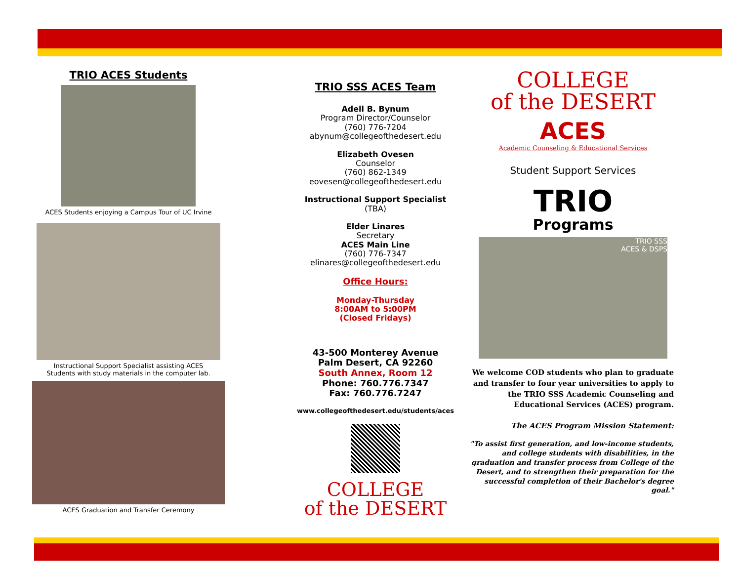TRIO ACES Students
ACES Students enjoying a Campus Tour of UC Irvine
Instructional Support Specialist assisting ACES
Students with study materials in the computer lab.
ACES Graduation and Transfer Ceremony
TRIO SSS ACES Team
Adell B. Bynum
Program Director/Counselor
(760) 776-7204
abynum@collegeofthedesert.edu
Elizabeth Ovesen
Counselor
(760) 862-1349
eovesen@collegeofthedesert.edu
Instructional Support Specialist
(TBA)
Elder Linares
Secretary
ACES Main Line
(760) 776-7347
elinares@collegeofthedesert.edu
Office Hours:
Monday-Thursday
8:00AM to 5:00PM
(Closed Fridays)
43-500 Monterey Avenue
Palm Desert, CA 92260
South Annex, Room 12
Phone: 760.776.7347
Fax: 760.776.7247
www.collegeofthedesert.edu/students/aces
COLLEGE
of the DESERT
COLLEGE
of the DESERT
ACES
Academic Counseling & Educational Services
Student Support Services
TRIO
Programs
TRIO SSS
ACES & DSPS
We welcome COD students who plan to graduate and transfer to four year universities to apply to the TRIO SSS Academic Counseling and Educational Services (ACES) program.
The ACES Program Mission Statement:
"To assist first generation, and low-income students, and college students with disabilities, in the graduation and transfer process from College of the Desert, and to strengthen their preparation for the successful completion of their Bachelor's degree goal."